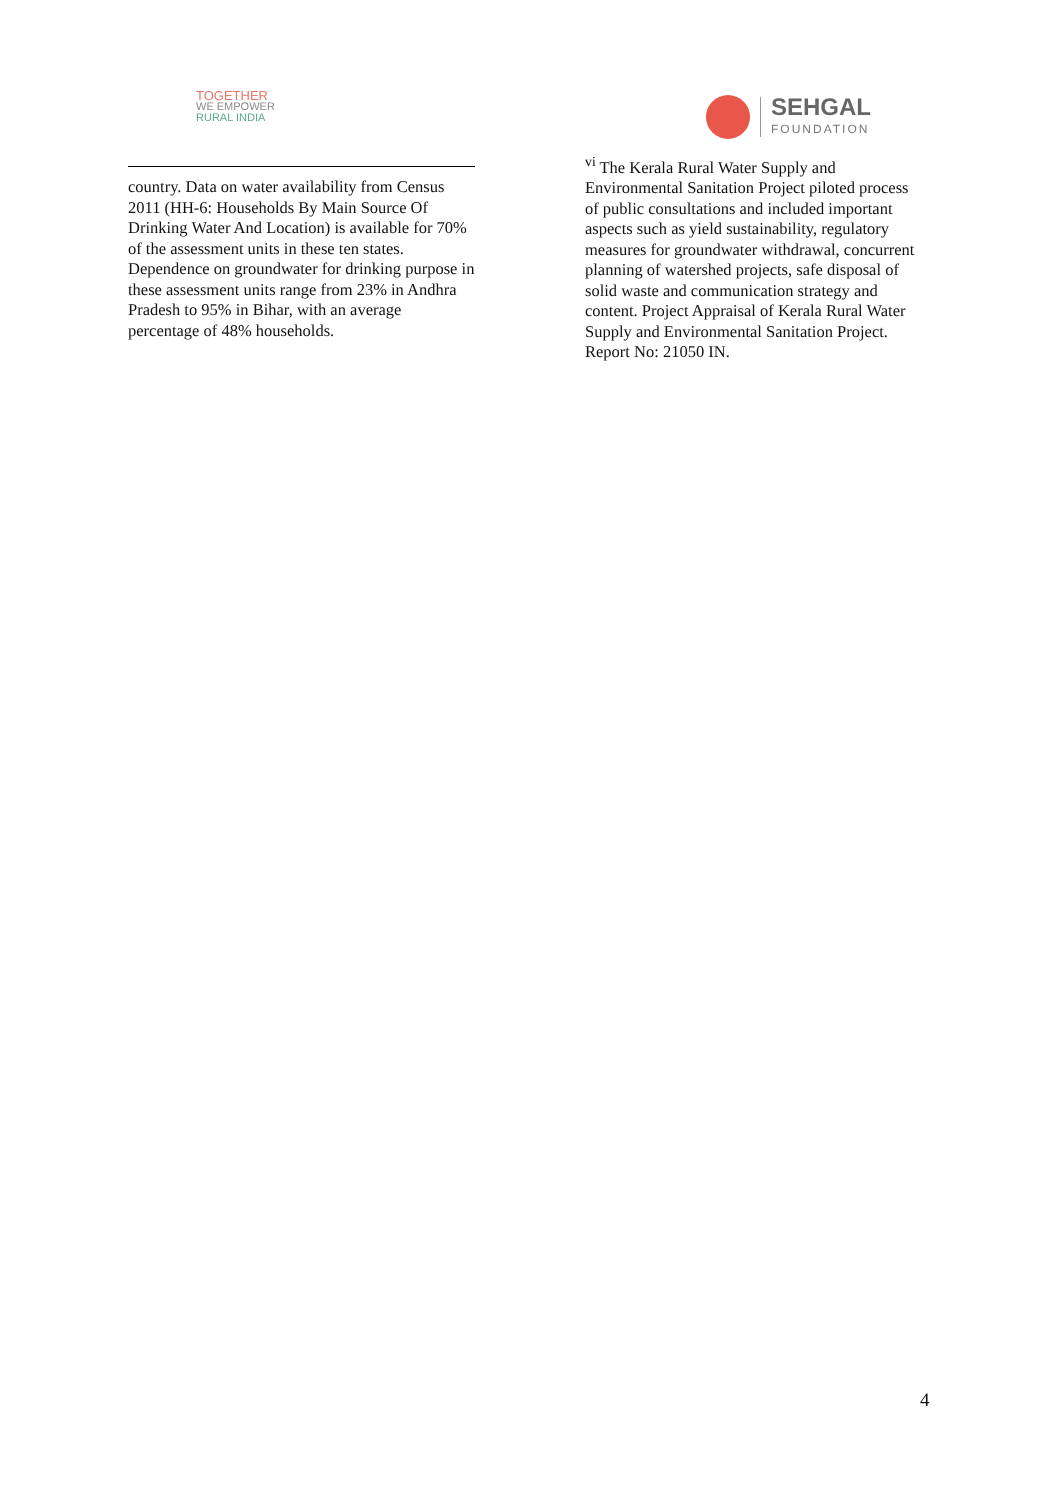TOGETHER
WE EMPOWER
RURAL INDIA
SEHGAL
FOUNDATION
country. Data on water availability from Census 2011 (HH-6: Households By Main Source Of Drinking Water And Location) is available for 70% of the assessment units in these ten states. Dependence on groundwater for drinking purpose in these assessment units range from 23% in Andhra Pradesh to 95% in Bihar, with an average percentage of 48% households.
<sup>vi</sup> The Kerala Rural Water Supply and Environmental Sanitation Project piloted process of public consultations and included important aspects such as yield sustainability, regulatory measures for groundwater withdrawal, concurrent planning of watershed projects, safe disposal of solid waste and communication strategy and content. Project Appraisal of Kerala Rural Water Supply and Environmental Sanitation Project. Report No: 21050 IN.
4